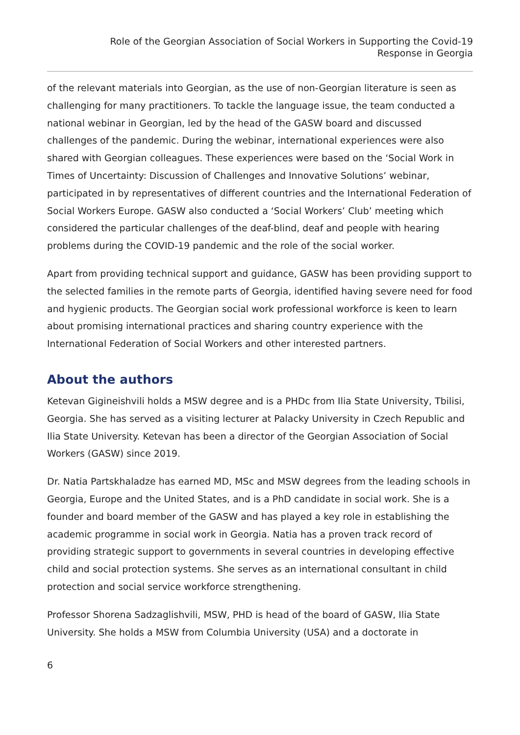Role of the Georgian Association of Social Workers in Supporting the Covid-19
Response in Georgia
of the relevant materials into Georgian, as the use of non-Georgian literature is seen as challenging for many practitioners. To tackle the language issue, the team conducted a national webinar in Georgian, led by the head of the GASW board and discussed challenges of the pandemic. During the webinar, international experiences were also shared with Georgian colleagues. These experiences were based on the ‘Social Work in Times of Uncertainty: Discussion of Challenges and Innovative Solutions’ webinar, participated in by representatives of different countries and the International Federation of Social Workers Europe. GASW also conducted a ‘Social Workers’ Club’ meeting which considered the particular challenges of the deaf-blind, deaf and people with hearing problems during the COVID-19 pandemic and the role of the social worker.
Apart from providing technical support and guidance, GASW has been providing support to the selected families in the remote parts of Georgia, identified having severe need for food and hygienic products. The Georgian social work professional workforce is keen to learn about promising international practices and sharing country experience with the International Federation of Social Workers and other interested partners.
About the authors
Ketevan Gigineishvili holds a MSW degree and is a PHDc from Ilia State University, Tbilisi, Georgia. She has served as a visiting lecturer at Palacky University in Czech Republic and Ilia State University. Ketevan has been a director of the Georgian Association of Social Workers (GASW) since 2019.
Dr. Natia Partskhaladze has earned MD, MSc and MSW degrees from the leading schools in Georgia, Europe and the United States, and is a PhD candidate in social work. She is a founder and board member of the GASW and has played a key role in establishing the academic programme in social work in Georgia. Natia has a proven track record of providing strategic support to governments in several countries in developing effective child and social protection systems. She serves as an international consultant in child protection and social service workforce strengthening.
Professor Shorena Sadzaglishvili, MSW, PHD is head of the board of GASW, Ilia State University. She holds a MSW from Columbia University (USA) and a doctorate in
6